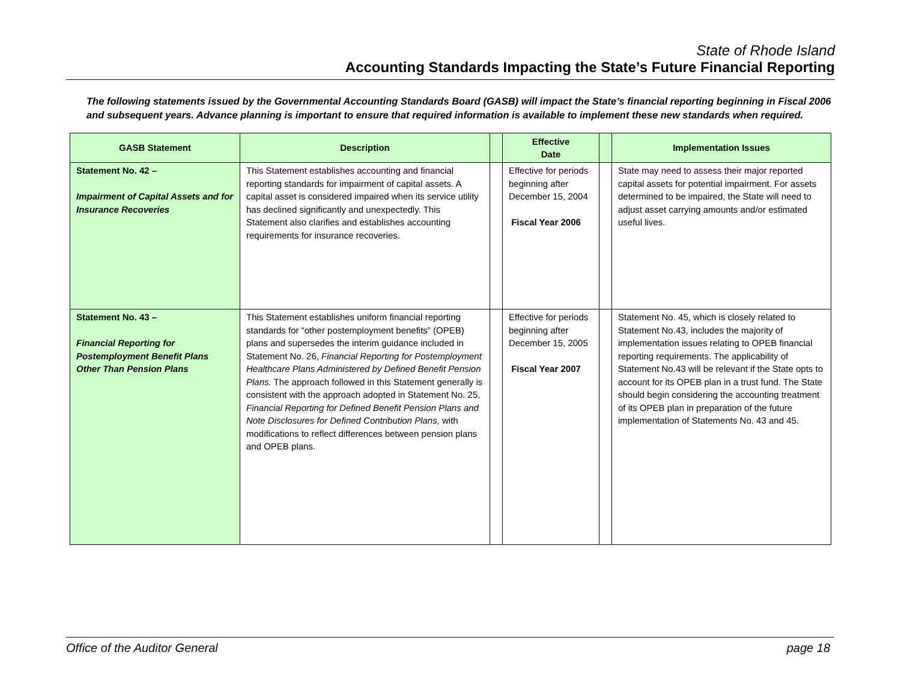State of Rhode Island
Accounting Standards Impacting the State’s Future Financial Reporting
The following statements issued by the Governmental Accounting Standards Board (GASB) will impact the State’s financial reporting beginning in Fiscal 2006 and subsequent years. Advance planning is important to ensure that required information is available to implement these new standards when required.
| GASB Statement | Description | | Effective Date | | Implementation Issues |
| --- | --- | --- | --- | --- | --- |
| Statement No. 42 – Impairment of Capital Assets and for Insurance Recoveries | This Statement establishes accounting and financial reporting standards for impairment of capital assets. A capital asset is considered impaired when its service utility has declined significantly and unexpectedly. This Statement also clarifies and establishes accounting requirements for insurance recoveries. | | Effective for periods beginning after December 15, 2004 Fiscal Year 2006 | | State may need to assess their major reported capital assets for potential impairment. For assets determined to be impaired, the State will need to adjust asset carrying amounts and/or estimated useful lives. |
| Statement No. 43 – Financial Reporting for Postemployment Benefit Plans Other Than Pension Plans | This Statement establishes uniform financial reporting standards for “other postemployment benefits” (OPEB) plans and supersedes the interim guidance included in Statement No. 26, Financial Reporting for Postemployment Healthcare Plans Administered by Defined Benefit Pension Plans. The approach followed in this Statement generally is consistent with the approach adopted in Statement No. 25, Financial Reporting for Defined Benefit Pension Plans and Note Disclosures for Defined Contribution Plans, with modifications to reflect differences between pension plans and OPEB plans. | | Effective for periods beginning after December 15, 2005 Fiscal Year 2007 | | Statement No. 45, which is closely related to Statement No.43, includes the majority of implementation issues relating to OPEB financial reporting requirements. The applicability of Statement No.43 will be relevant if the State opts to account for its OPEB plan in a trust fund. The State should begin considering the accounting treatment of its OPEB plan in preparation of the future implementation of Statements No. 43 and 45. |
Office of the Auditor General page 18